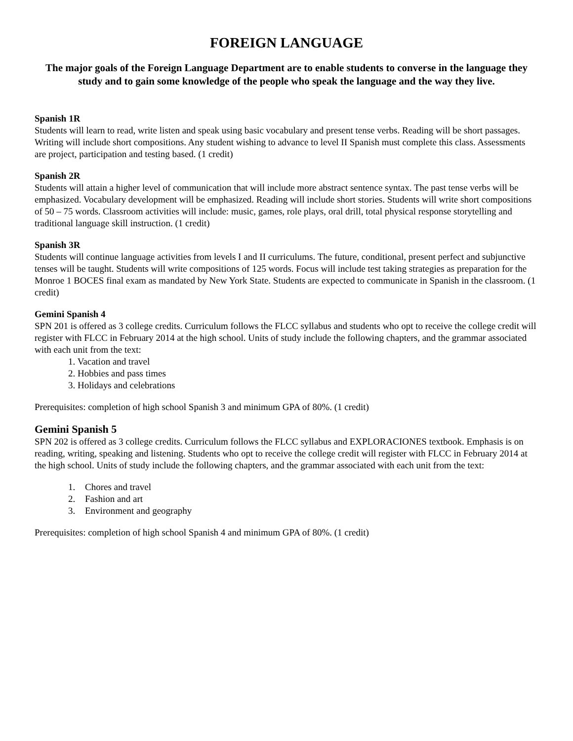FOREIGN LANGUAGE
The major goals of the Foreign Language Department are to enable students to converse in the language they study and to gain some knowledge of the people who speak the language and the way they live.
Spanish 1R
Students will learn to read, write listen and speak using basic vocabulary and present tense verbs. Reading will be short passages. Writing will include short compositions. Any student wishing to advance to level II Spanish must complete this class. Assessments are project, participation and testing based. (1 credit)
Spanish 2R
Students will attain a higher level of communication that will include more abstract sentence syntax. The past tense verbs will be emphasized. Vocabulary development will be emphasized. Reading will include short stories. Students will write short compositions of 50 – 75 words. Classroom activities will include: music, games, role plays, oral drill, total physical response storytelling and traditional language skill instruction. (1 credit)
Spanish 3R
Students will continue language activities from levels I and II curriculums. The future, conditional, present perfect and subjunctive tenses will be taught. Students will write compositions of 125 words. Focus will include test taking strategies as preparation for the Monroe 1 BOCES final exam as mandated by New York State. Students are expected to communicate in Spanish in the classroom. (1 credit)
Gemini Spanish 4
SPN 201 is offered as 3 college credits. Curriculum follows the FLCC syllabus and students who opt to receive the college credit will register with FLCC in February 2014 at the high school. Units of study include the following chapters, and the grammar associated with each unit from the text:
1. Vacation and travel
2. Hobbies and pass times
3. Holidays and celebrations
Prerequisites: completion of high school Spanish 3 and minimum GPA of 80%. (1 credit)
Gemini Spanish 5
SPN 202 is offered as 3 college credits. Curriculum follows the FLCC syllabus and EXPLORACIONES textbook. Emphasis is on reading, writing, speaking and listening. Students who opt to receive the college credit will register with FLCC in February 2014 at the high school. Units of study include the following chapters, and the grammar associated with each unit from the text:
1. Chores and travel
2. Fashion and art
3. Environment and geography
Prerequisites: completion of high school Spanish 4 and minimum GPA of 80%. (1 credit)